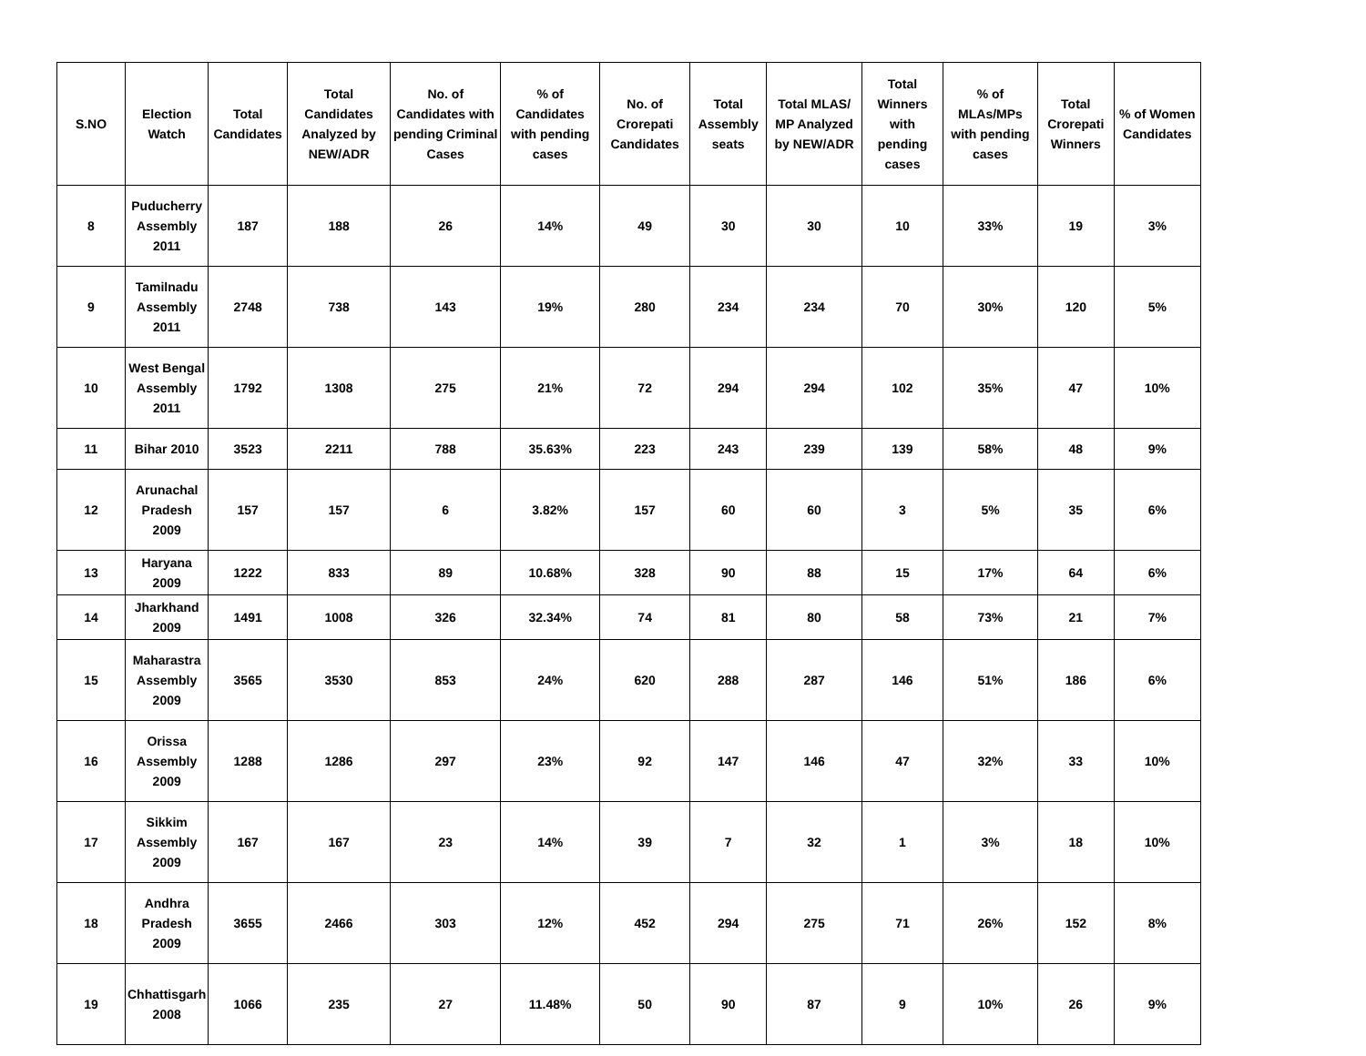| S.NO | Election Watch | Total Candidates | Total Candidates Analyzed by NEW/ADR | No. of Candidates with pending Criminal Cases | % of Candidates with pending cases | No. of Crorepati Candidates | Total Assembly seats | Total MLAS/ MP Analyzed by NEW/ADR | Total Winners with pending cases | % of MLAs/MPs with pending cases | Total Crorepati Winners | % of Women Candidates |
| --- | --- | --- | --- | --- | --- | --- | --- | --- | --- | --- | --- | --- |
| 8 | Puducherry Assembly 2011 | 187 | 188 | 26 | 14% | 49 | 30 | 30 | 10 | 33% | 19 | 3% |
| 9 | Tamilnadu Assembly 2011 | 2748 | 738 | 143 | 19% | 280 | 234 | 234 | 70 | 30% | 120 | 5% |
| 10 | West Bengal Assembly 2011 | 1792 | 1308 | 275 | 21% | 72 | 294 | 294 | 102 | 35% | 47 | 10% |
| 11 | Bihar 2010 | 3523 | 2211 | 788 | 35.63% | 223 | 243 | 239 | 139 | 58% | 48 | 9% |
| 12 | Arunachal Pradesh 2009 | 157 | 157 | 6 | 3.82% | 157 | 60 | 60 | 3 | 5% | 35 | 6% |
| 13 | Haryana 2009 | 1222 | 833 | 89 | 10.68% | 328 | 90 | 88 | 15 | 17% | 64 | 6% |
| 14 | Jharkhand 2009 | 1491 | 1008 | 326 | 32.34% | 74 | 81 | 80 | 58 | 73% | 21 | 7% |
| 15 | Maharastra Assembly 2009 | 3565 | 3530 | 853 | 24% | 620 | 288 | 287 | 146 | 51% | 186 | 6% |
| 16 | Orissa Assembly 2009 | 1288 | 1286 | 297 | 23% | 92 | 147 | 146 | 47 | 32% | 33 | 10% |
| 17 | Sikkim Assembly 2009 | 167 | 167 | 23 | 14% | 39 | 7 | 32 | 1 | 3% | 18 | 10% |
| 18 | Andhra Pradesh 2009 | 3655 | 2466 | 303 | 12% | 452 | 294 | 275 | 71 | 26% | 152 | 8% |
| 19 | Chhattisgarh 2008 | 1066 | 235 | 27 | 11.48% | 50 | 90 | 87 | 9 | 10% | 26 | 9% |